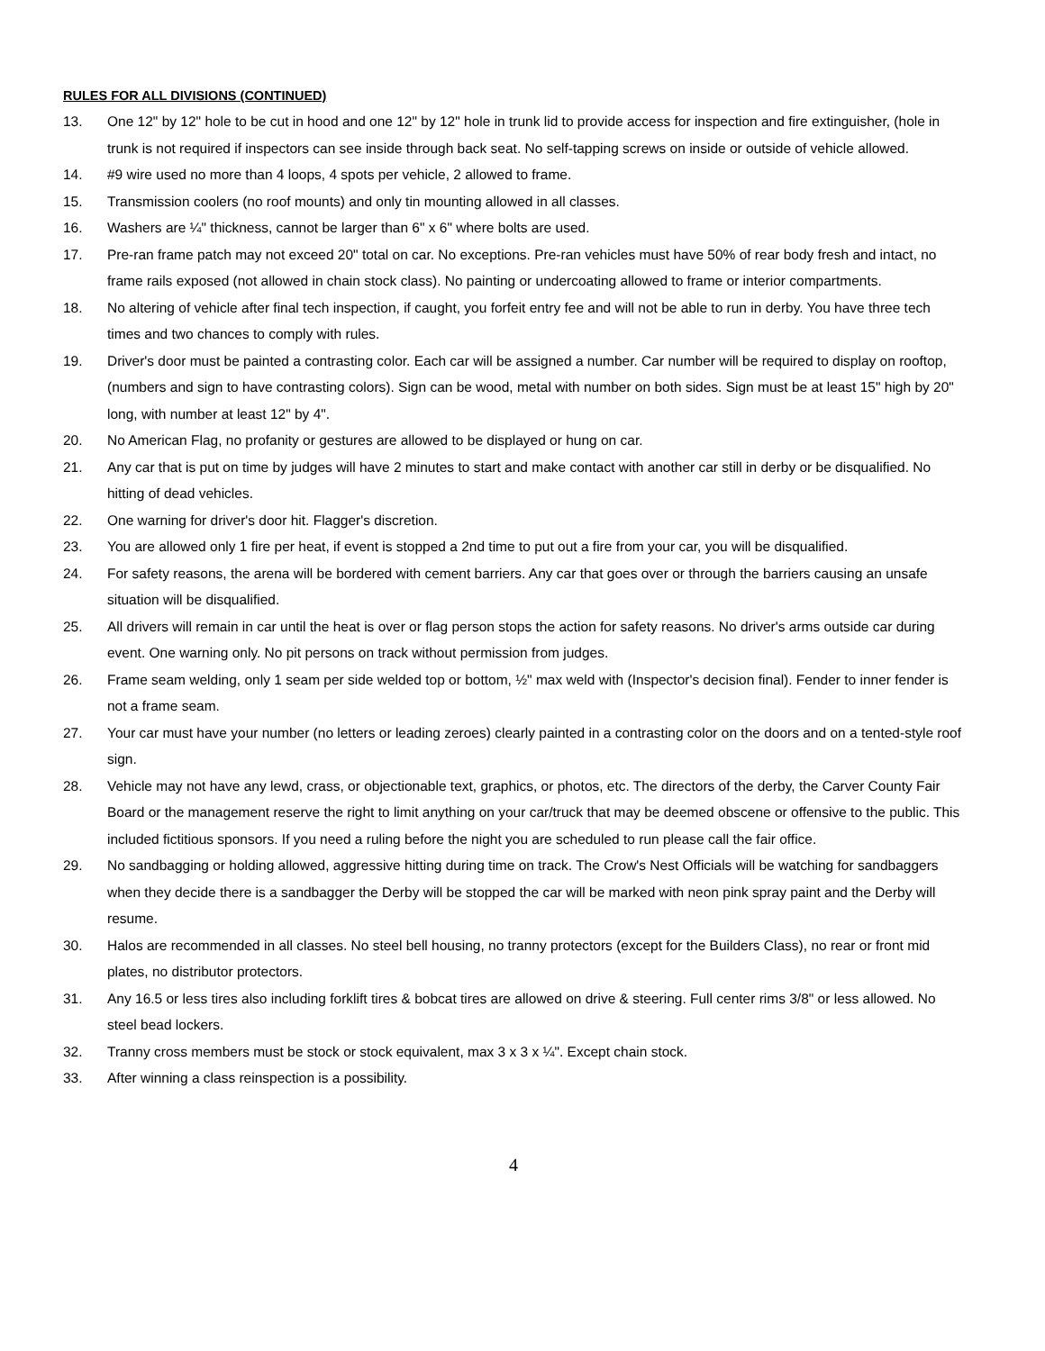RULES FOR ALL DIVISIONS (CONTINUED)
13. One 12" by 12" hole to be cut in hood and one 12" by 12" hole in trunk lid to provide access for inspection and fire extinguisher, (hole in trunk is not required if inspectors can see inside through back seat. No self-tapping screws on inside or outside of vehicle allowed.
14. #9 wire used no more than 4 loops, 4 spots per vehicle, 2 allowed to frame.
15. Transmission coolers (no roof mounts) and only tin mounting allowed in all classes.
16. Washers are ¼" thickness, cannot be larger than 6" x 6" where bolts are used.
17. Pre-ran frame patch may not exceed 20" total on car. No exceptions. Pre-ran vehicles must have 50% of rear body fresh and intact, no frame rails exposed (not allowed in chain stock class). No painting or undercoating allowed to frame or interior compartments.
18. No altering of vehicle after final tech inspection, if caught, you forfeit entry fee and will not be able to run in derby. You have three tech times and two chances to comply with rules.
19. Driver's door must be painted a contrasting color. Each car will be assigned a number. Car number will be required to display on rooftop, (numbers and sign to have contrasting colors). Sign can be wood, metal with number on both sides. Sign must be at least 15" high by 20" long, with number at least 12" by 4".
20. No American Flag, no profanity or gestures are allowed to be displayed or hung on car.
21. Any car that is put on time by judges will have 2 minutes to start and make contact with another car still in derby or be disqualified. No hitting of dead vehicles.
22. One warning for driver's door hit. Flagger's discretion.
23. You are allowed only 1 fire per heat, if event is stopped a 2nd time to put out a fire from your car, you will be disqualified.
24. For safety reasons, the arena will be bordered with cement barriers. Any car that goes over or through the barriers causing an unsafe situation will be disqualified.
25. All drivers will remain in car until the heat is over or flag person stops the action for safety reasons. No driver's arms outside car during event. One warning only. No pit persons on track without permission from judges.
26. Frame seam welding, only 1 seam per side welded top or bottom, ½" max weld with (Inspector's decision final). Fender to inner fender is not a frame seam.
27. Your car must have your number (no letters or leading zeroes) clearly painted in a contrasting color on the doors and on a tented-style roof sign.
28. Vehicle may not have any lewd, crass, or objectionable text, graphics, or photos, etc. The directors of the derby, the Carver County Fair Board or the management reserve the right to limit anything on your car/truck that may be deemed obscene or offensive to the public. This included fictitious sponsors. If you need a ruling before the night you are scheduled to run please call the fair office.
29. No sandbagging or holding allowed, aggressive hitting during time on track. The Crow's Nest Officials will be watching for sandbaggers when they decide there is a sandbagger the Derby will be stopped the car will be marked with neon pink spray paint and the Derby will resume.
30. Halos are recommended in all classes. No steel bell housing, no tranny protectors (except for the Builders Class), no rear or front mid plates, no distributor protectors.
31. Any 16.5 or less tires also including forklift tires & bobcat tires are allowed on drive & steering. Full center rims 3/8" or less allowed. No steel bead lockers.
32. Tranny cross members must be stock or stock equivalent, max 3 x 3 x ¼". Except chain stock.
33. After winning a class reinspection is a possibility.
4